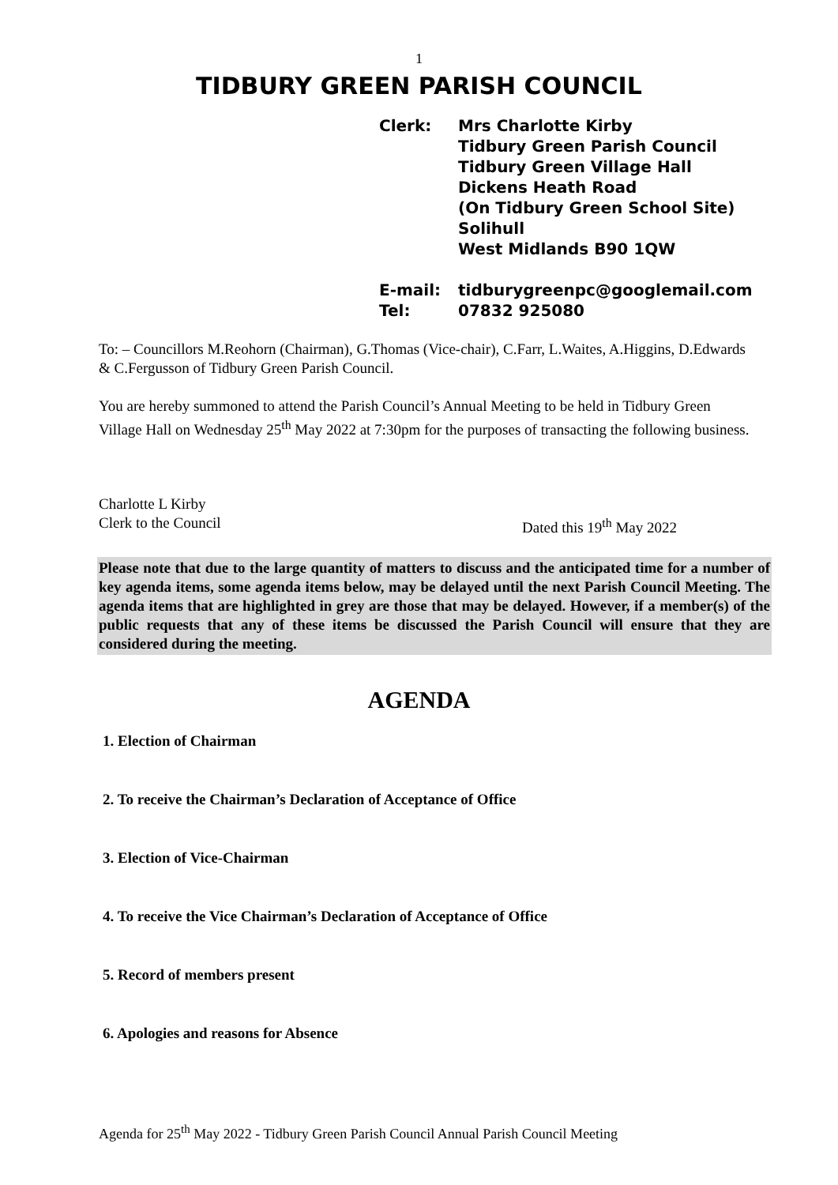1
TIDBURY GREEN PARISH COUNCIL
Clerk: Mrs Charlotte Kirby
Tidbury Green Parish Council
Tidbury Green Village Hall
Dickens Heath Road
(On Tidbury Green School Site)
Solihull
West Midlands B90 1QW
E-mail: tidburygreenpc@googlemail.com
Tel: 07832 925080
To: – Councillors M.Reohorn (Chairman), G.Thomas (Vice-chair), C.Farr, L.Waites, A.Higgins, D.Edwards & C.Fergusson of Tidbury Green Parish Council.
You are hereby summoned to attend the Parish Council’s Annual Meeting to be held in Tidbury Green Village Hall on Wednesday 25<sup>th</sup> May 2022 at 7:30pm for the purposes of transacting the following business.
Charlotte L Kirby
Clerk to the Council Dated this 19<sup>th</sup> May 2022
Please note that due to the large quantity of matters to discuss and the anticipated time for a number of key agenda items, some agenda items below, may be delayed until the next Parish Council Meeting. The agenda items that are highlighted in grey are those that may be delayed. However, if a member(s) of the public requests that any of these items be discussed the Parish Council will ensure that they are considered during the meeting.
AGENDA
1. Election of Chairman
2. To receive the Chairman’s Declaration of Acceptance of Office
3. Election of Vice-Chairman
4. To receive the Vice Chairman’s Declaration of Acceptance of Office
5. Record of members present
6. Apologies and reasons for Absence
Agenda for 25<sup>th</sup> May 2022 - Tidbury Green Parish Council Annual Parish Council Meeting